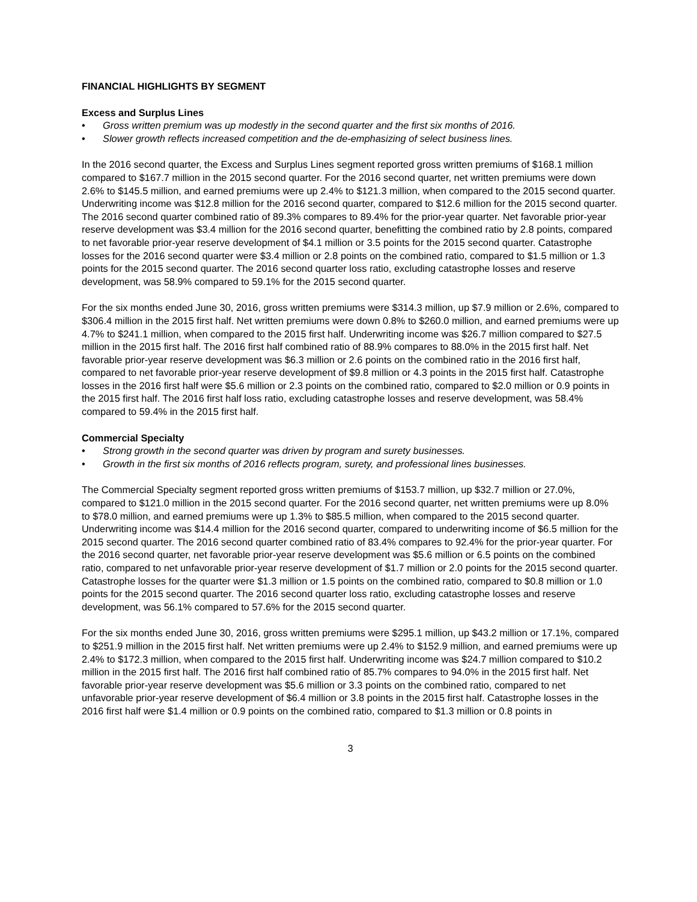FINANCIAL HIGHLIGHTS BY SEGMENT
Excess and Surplus Lines
• Gross written premium was up modestly in the second quarter and the first six months of 2016.
• Slower growth reflects increased competition and the de-emphasizing of select business lines.
In the 2016 second quarter, the Excess and Surplus Lines segment reported gross written premiums of $168.1 million compared to $167.7 million in the 2015 second quarter. For the 2016 second quarter, net written premiums were down 2.6% to $145.5 million, and earned premiums were up 2.4% to $121.3 million, when compared to the 2015 second quarter. Underwriting income was $12.8 million for the 2016 second quarter, compared to $12.6 million for the 2015 second quarter. The 2016 second quarter combined ratio of 89.3% compares to 89.4% for the prior-year quarter. Net favorable prior-year reserve development was $3.4 million for the 2016 second quarter, benefitting the combined ratio by 2.8 points, compared to net favorable prior-year reserve development of $4.1 million or 3.5 points for the 2015 second quarter. Catastrophe losses for the 2016 second quarter were $3.4 million or 2.8 points on the combined ratio, compared to $1.5 million or 1.3 points for the 2015 second quarter. The 2016 second quarter loss ratio, excluding catastrophe losses and reserve development, was 58.9% compared to 59.1% for the 2015 second quarter.
For the six months ended June 30, 2016, gross written premiums were $314.3 million, up $7.9 million or 2.6%, compared to $306.4 million in the 2015 first half. Net written premiums were down 0.8% to $260.0 million, and earned premiums were up 4.7% to $241.1 million, when compared to the 2015 first half. Underwriting income was $26.7 million compared to $27.5 million in the 2015 first half. The 2016 first half combined ratio of 88.9% compares to 88.0% in the 2015 first half. Net favorable prior-year reserve development was $6.3 million or 2.6 points on the combined ratio in the 2016 first half, compared to net favorable prior-year reserve development of $9.8 million or 4.3 points in the 2015 first half. Catastrophe losses in the 2016 first half were $5.6 million or 2.3 points on the combined ratio, compared to $2.0 million or 0.9 points in the 2015 first half. The 2016 first half loss ratio, excluding catastrophe losses and reserve development, was 58.4% compared to 59.4% in the 2015 first half.
Commercial Specialty
• Strong growth in the second quarter was driven by program and surety businesses.
• Growth in the first six months of 2016 reflects program, surety, and professional lines businesses.
The Commercial Specialty segment reported gross written premiums of $153.7 million, up $32.7 million or 27.0%, compared to $121.0 million in the 2015 second quarter. For the 2016 second quarter, net written premiums were up 8.0% to $78.0 million, and earned premiums were up 1.3% to $85.5 million, when compared to the 2015 second quarter. Underwriting income was $14.4 million for the 2016 second quarter, compared to underwriting income of $6.5 million for the 2015 second quarter. The 2016 second quarter combined ratio of 83.4% compares to 92.4% for the prior-year quarter. For the 2016 second quarter, net favorable prior-year reserve development was $5.6 million or 6.5 points on the combined ratio, compared to net unfavorable prior-year reserve development of $1.7 million or 2.0 points for the 2015 second quarter. Catastrophe losses for the quarter were $1.3 million or 1.5 points on the combined ratio, compared to $0.8 million or 1.0 points for the 2015 second quarter. The 2016 second quarter loss ratio, excluding catastrophe losses and reserve development, was 56.1% compared to 57.6% for the 2015 second quarter.
For the six months ended June 30, 2016, gross written premiums were $295.1 million, up $43.2 million or 17.1%, compared to $251.9 million in the 2015 first half. Net written premiums were up 2.4% to $152.9 million, and earned premiums were up 2.4% to $172.3 million, when compared to the 2015 first half. Underwriting income was $24.7 million compared to $10.2 million in the 2015 first half. The 2016 first half combined ratio of 85.7% compares to 94.0% in the 2015 first half. Net favorable prior-year reserve development was $5.6 million or 3.3 points on the combined ratio, compared to net unfavorable prior-year reserve development of $6.4 million or 3.8 points in the 2015 first half. Catastrophe losses in the 2016 first half were $1.4 million or 0.9 points on the combined ratio, compared to $1.3 million or 0.8 points in
3